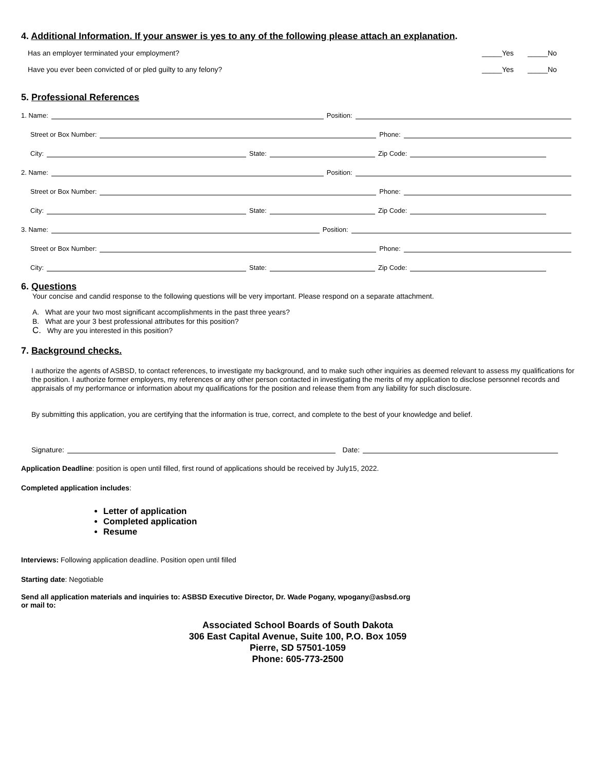4. Additional Information. If your answer is yes to any of the following please attach an explanation.
Has an employer terminated your employment? _____Yes _____No
Have you ever been convicted of or pled guilty to any felony? _____Yes _____No
5. Professional References
1. Name: Position:
Street or Box Number: Phone:
City: State: Zip Code:
2. Name: Position:
Street or Box Number: Phone:
City: State: Zip Code:
3. Name: Position:
Street or Box Number: Phone:
City: State: Zip Code:
6. Questions
Your concise and candid response to the following questions will be very important. Please respond on a separate attachment.
A. What are your two most significant accomplishments in the past three years?
B. What are your 3 best professional attributes for this position?
C. Why are you interested in this position?
7. Background checks.
I authorize the agents of ASBSD, to contact references, to investigate my background, and to make such other inquiries as deemed relevant to assess my qualifications for the position. I authorize former employers, my references or any other person contacted in investigating the merits of my application to disclose personnel records and appraisals of my performance or information about my qualifications for the position and release them from any liability for such disclosure.
By submitting this application, you are certifying that the information is true, correct, and complete to the best of your knowledge and belief.
Signature: Date:
Application Deadline: position is open until filled, first round of applications should be received by July15, 2022.
Completed application includes:
Letter of application
Completed application
Resume
Interviews: Following application deadline. Position open until filled
Starting date: Negotiable
Send all application materials and inquiries to: ASBSD Executive Director, Dr. Wade Pogany, wpogany@asbsd.org
or mail to:
Associated School Boards of South Dakota
306 East Capital Avenue, Suite 100, P.O. Box 1059
Pierre, SD 57501-1059
Phone: 605-773-2500